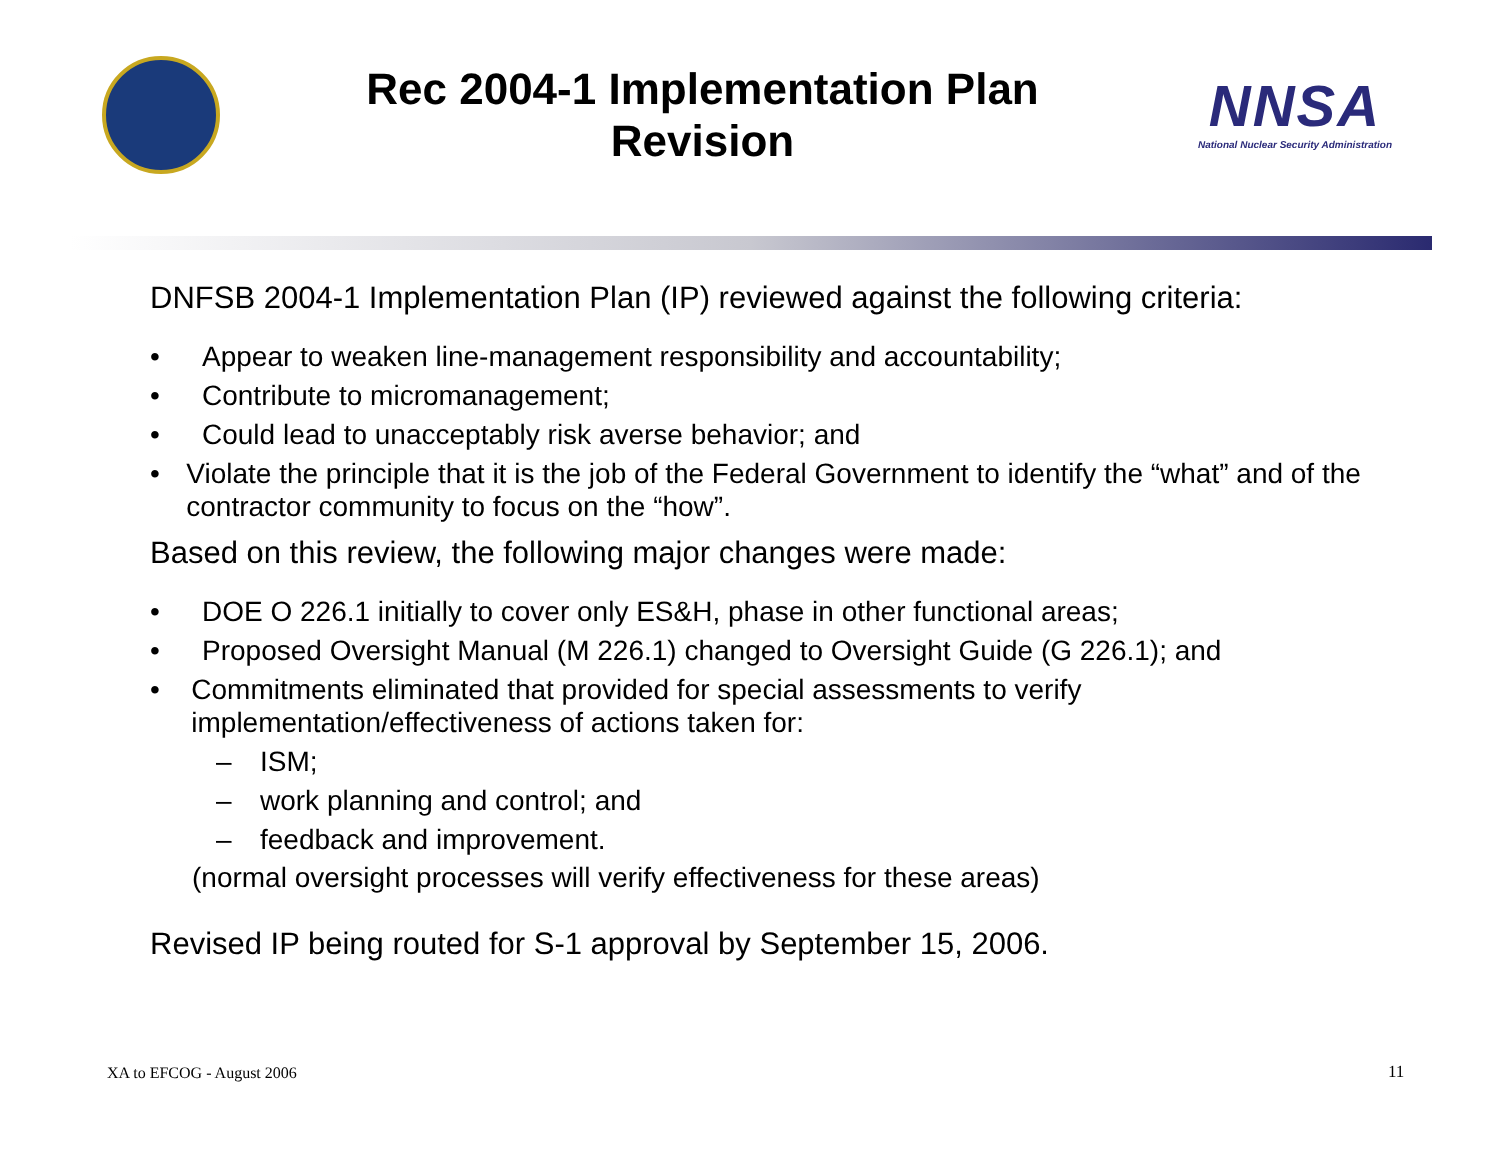Rec 2004-1 Implementation Plan
Revision
NNSA
National Nuclear Security Administration
DNFSB 2004-1 Implementation Plan (IP) reviewed against the following criteria:
• Appear to weaken line-management responsibility and accountability;
• Contribute to micromanagement;
• Could lead to unacceptably risk averse behavior; and
• Violate the principle that it is the job of the Federal Government to identify the “what” and of the contractor community to focus on the “how”.
Based on this review, the following major changes were made:
• DOE O 226.1 initially to cover only ES&H, phase in other functional areas;
• Proposed Oversight Manual (M 226.1) changed to Oversight Guide (G 226.1); and
• Commitments eliminated that provided for special assessments to verify implementation/effectiveness of actions taken for:
– ISM;
– work planning and control; and
– feedback and improvement.
(normal oversight processes will verify effectiveness for these areas)
Revised IP being routed for S-1 approval by September 15, 2006.
XA to EFCOG - August 2006 11